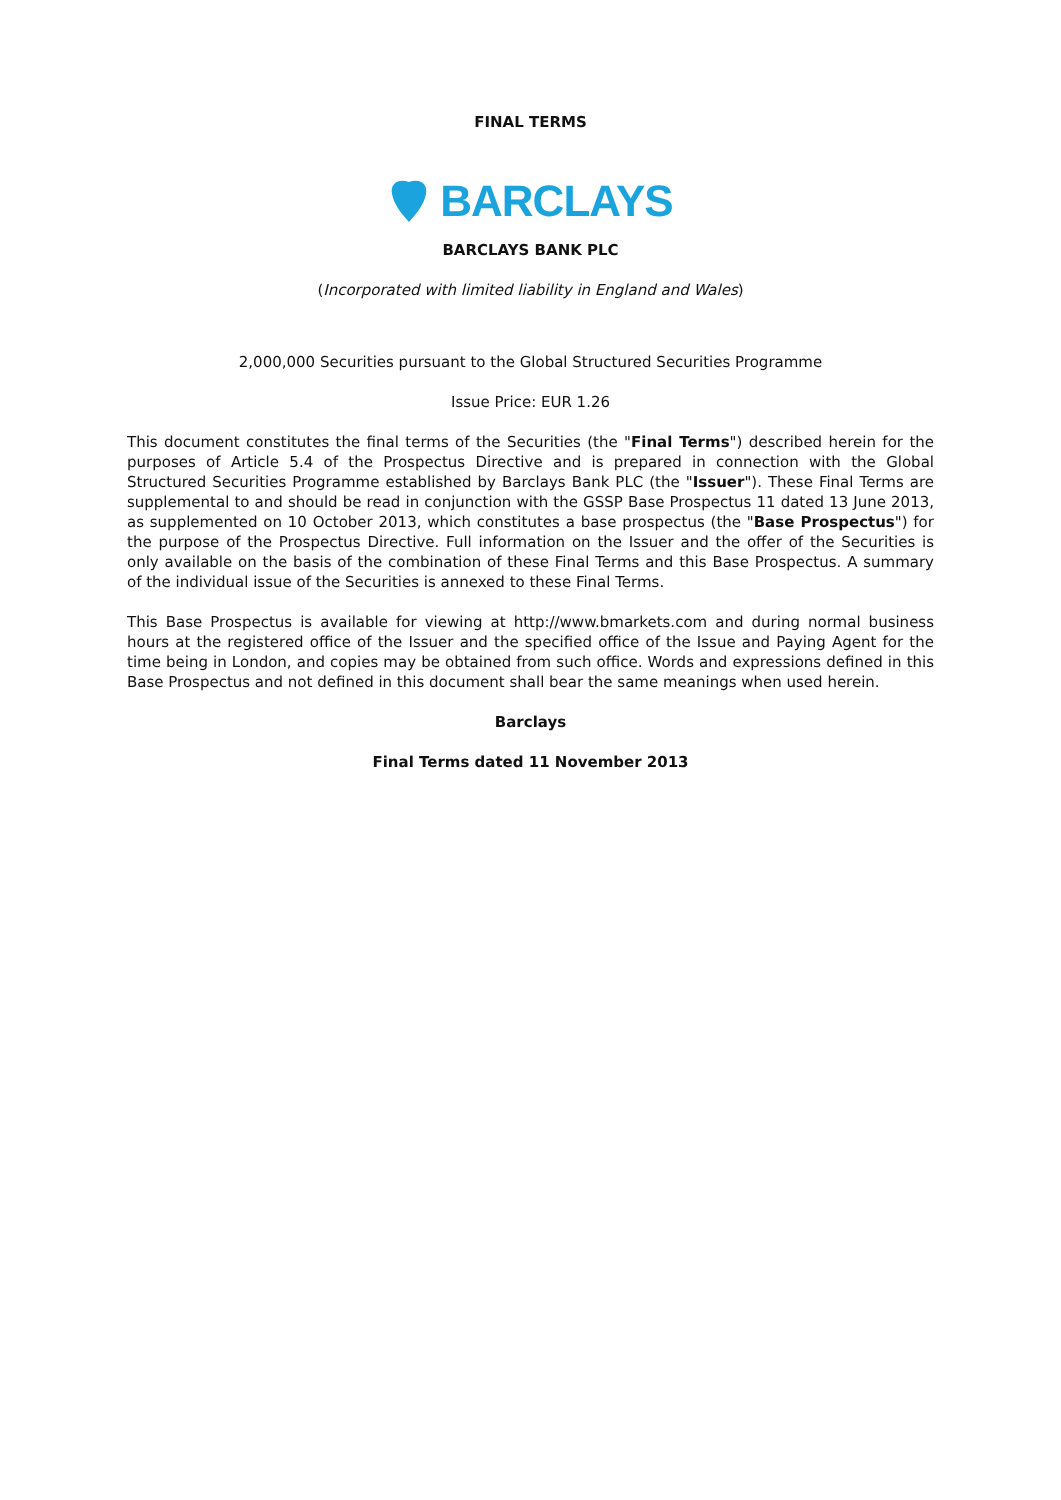FINAL TERMS
BARCLAYS
BARCLAYS BANK PLC
(Incorporated with limited liability in England and Wales)
2,000,000 Securities pursuant to the Global Structured Securities Programme
Issue Price: EUR 1.26
This document constitutes the final terms of the Securities (the "Final Terms") described herein for the purposes of Article 5.4 of the Prospectus Directive and is prepared in connection with the Global Structured Securities Programme established by Barclays Bank PLC (the "Issuer"). These Final Terms are supplemental to and should be read in conjunction with the GSSP Base Prospectus 11 dated 13 June 2013, as supplemented on 10 October 2013, which constitutes a base prospectus (the "Base Prospectus") for the purpose of the Prospectus Directive. Full information on the Issuer and the offer of the Securities is only available on the basis of the combination of these Final Terms and this Base Prospectus. A summary of the individual issue of the Securities is annexed to these Final Terms.
This Base Prospectus is available for viewing at http://www.bmarkets.com and during normal business hours at the registered office of the Issuer and the specified office of the Issue and Paying Agent for the time being in London, and copies may be obtained from such office. Words and expressions defined in this Base Prospectus and not defined in this document shall bear the same meanings when used herein.
Barclays
Final Terms dated 11 November 2013